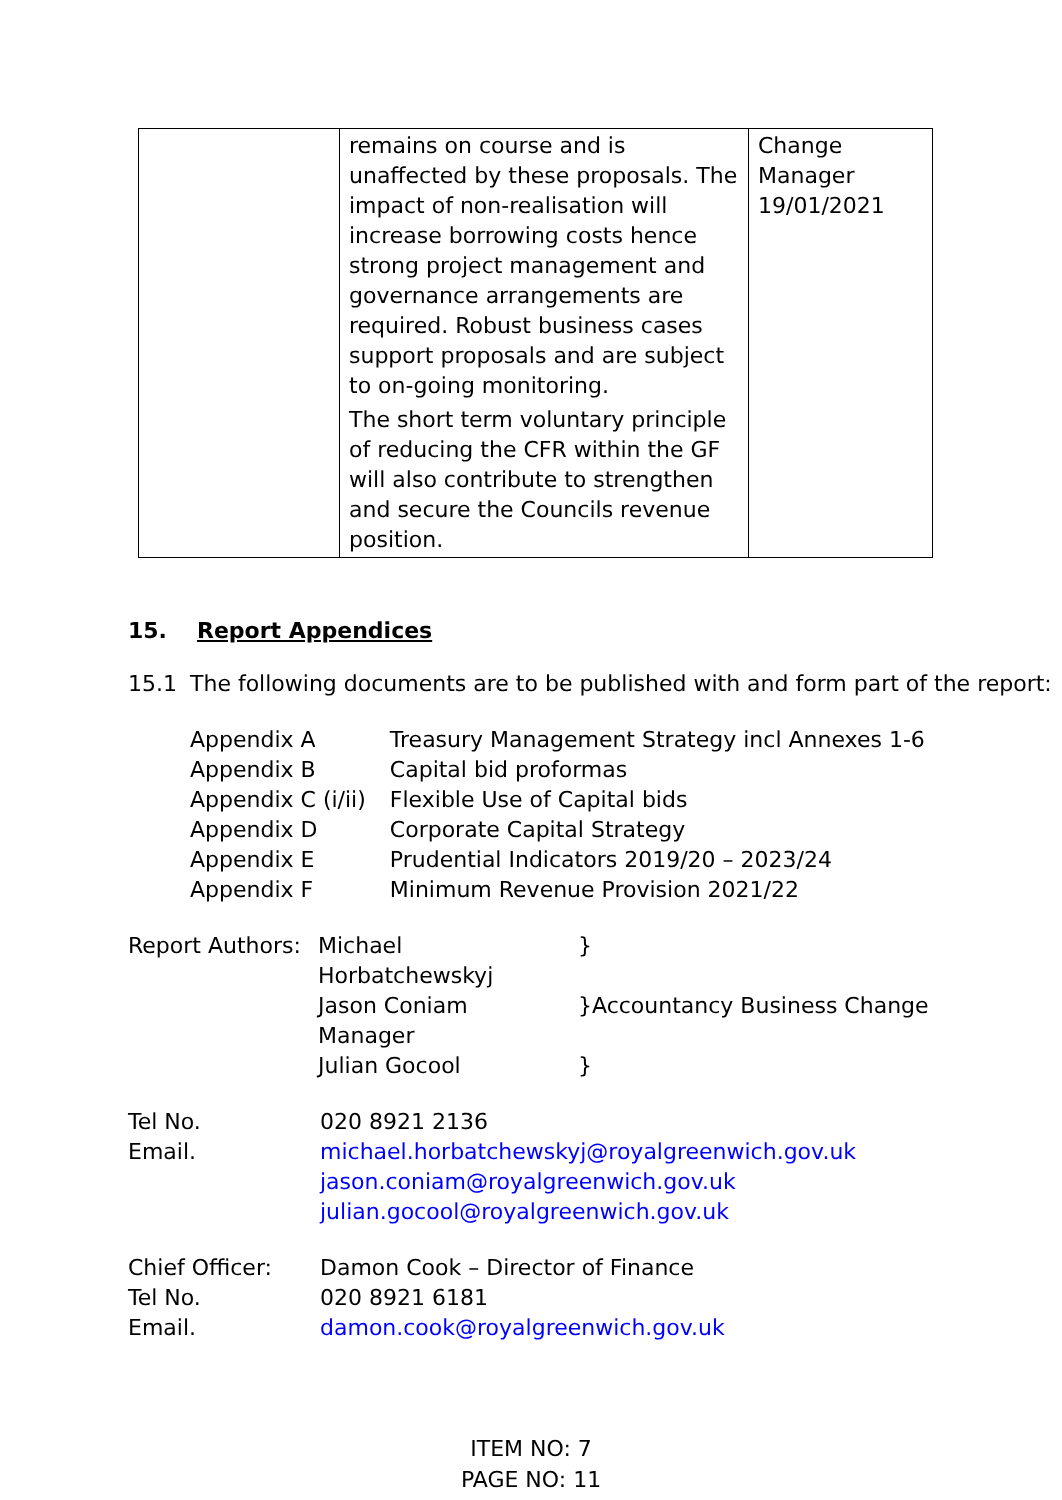| | remains on course and is unaffected by these proposals. The impact of non-realisation will increase borrowing costs hence strong project management and governance arrangements are required. Robust business cases support proposals and are subject to on-going monitoring. The short term voluntary principle of reducing the CFR within the GF will also contribute to strengthen and secure the Councils revenue position. | Change Manager 19/01/2021 |
15. Report Appendices
15.1 The following documents are to be published with and form part of the report:
| Appendix A | Treasury Management Strategy incl Annexes 1-6 |
| Appendix B | Capital bid proformas |
| Appendix C (i/ii) | Flexible Use of Capital bids |
| Appendix D | Corporate Capital Strategy |
| Appendix E | Prudential Indicators 2019/20 – 2023/24 |
| Appendix F | Minimum Revenue Provision 2021/22 |
| Report Authors: | Michael Horbatchewskyj | } |
| | Jason Coniam | }Accountancy Business Change |
| | Manager | |
| | Julian Gocool | } |
| Tel No. | 020 8921 2136 |
| Email. | michael.horbatchewskyj@royalgreenwich.gov.uk jason.coniam@royalgreenwich.gov.uk julian.gocool@royalgreenwich.gov.uk |
| Chief Officer: | Damon Cook – Director of Finance |
| Tel No. | 020 8921 6181 |
| Email. | damon.cook@royalgreenwich.gov.uk |
ITEM NO: 7
PAGE NO: 11